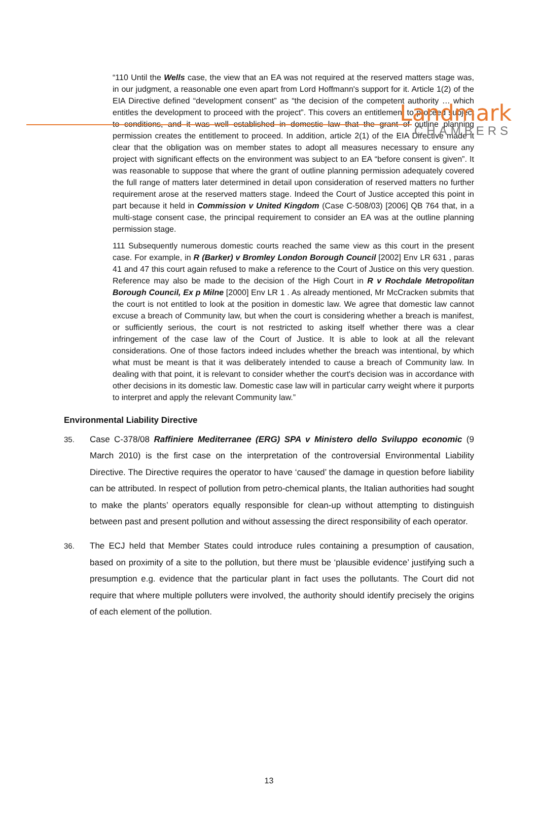Landmark
CHAMBERS
“110 Until the Wells case, the view that an EA was not required at the reserved matters stage was, in our judgment, a reasonable one even apart from Lord Hoffmann's support for it. Article 1(2) of the EIA Directive defined “development consent” as “the decision of the competent authority … which entitles the development to proceed with the project”. This covers an entitlement to proceed subject to conditions, and it was well established in domestic law that the grant of outline planning permission creates the entitlement to proceed. In addition, article 2(1) of the EIA Directive made it clear that the obligation was on member states to adopt all measures necessary to ensure any project with significant effects on the environment was subject to an EA “before consent is given”. It was reasonable to suppose that where the grant of outline planning permission adequately covered the full range of matters later determined in detail upon consideration of reserved matters no further requirement arose at the reserved matters stage. Indeed the Court of Justice accepted this point in part because it held in Commission v United Kingdom (Case C-508/03) [2006] QB 764 that, in a multi-stage consent case, the principal requirement to consider an EA was at the outline planning permission stage.
111 Subsequently numerous domestic courts reached the same view as this court in the present case. For example, in R (Barker) v Bromley London Borough Council [2002] Env LR 631 , paras 41 and 47 this court again refused to make a reference to the Court of Justice on this very question. Reference may also be made to the decision of the High Court in R v Rochdale Metropolitan Borough Council, Ex p Milne [2000] Env LR 1 . As already mentioned, Mr McCracken submits that the court is not entitled to look at the position in domestic law. We agree that domestic law cannot excuse a breach of Community law, but when the court is considering whether a breach is manifest, or sufficiently serious, the court is not restricted to asking itself whether there was a clear infringement of the case law of the Court of Justice. It is able to look at all the relevant considerations. One of those factors indeed includes whether the breach was intentional, by which what must be meant is that it was deliberately intended to cause a breach of Community law. In dealing with that point, it is relevant to consider whether the court's decision was in accordance with other decisions in its domestic law. Domestic case law will in particular carry weight where it purports to interpret and apply the relevant Community law.”
Environmental Liability Directive
35. Case C-378/08 Raffiniere Mediterranee (ERG) SPA v Ministero dello Sviluppo economic (9 March 2010) is the first case on the interpretation of the controversial Environmental Liability Directive. The Directive requires the operator to have ‘caused’ the damage in question before liability can be attributed. In respect of pollution from petro-chemical plants, the Italian authorities had sought to make the plants’ operators equally responsible for clean-up without attempting to distinguish between past and present pollution and without assessing the direct responsibility of each operator.
36. The ECJ held that Member States could introduce rules containing a presumption of causation, based on proximity of a site to the pollution, but there must be ‘plausible evidence’ justifying such a presumption e.g. evidence that the particular plant in fact uses the pollutants. The Court did not require that where multiple polluters were involved, the authority should identify precisely the origins of each element of the pollution.
13